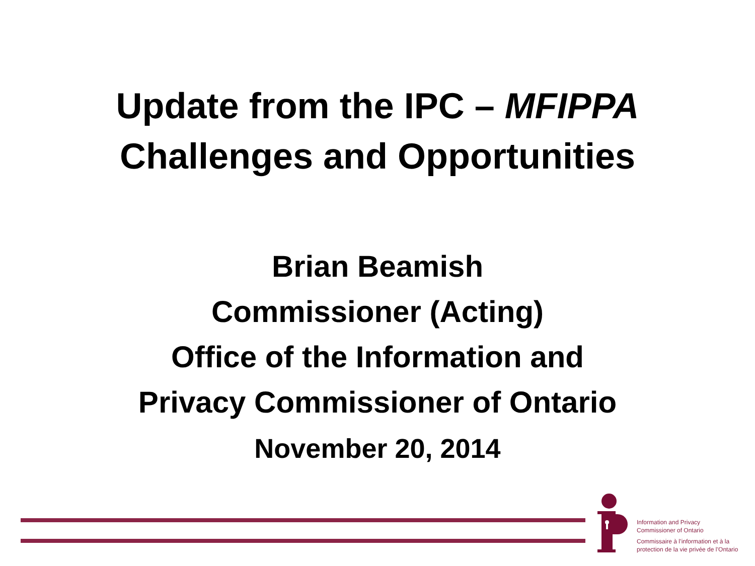Update from the IPC – MFIPPA
Challenges and Opportunities
Brian Beamish
Commissioner (Acting)
Office of the Information and
Privacy Commissioner of Ontario
November 20, 2014
Information and Privacy
Commissioner of Ontario
Commissaire à l’information et à la
protection de la vie privée de l’Ontario